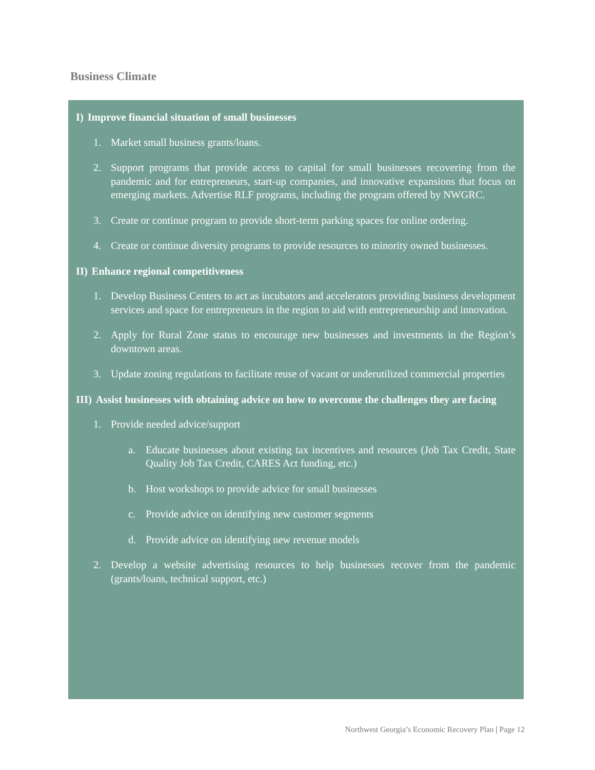Business Climate
I) Improve financial situation of small businesses
1. Market small business grants/loans.
2. Support programs that provide access to capital for small businesses recovering from the pandemic and for entrepreneurs, start-up companies, and innovative expansions that focus on emerging markets. Advertise RLF programs, including the program offered by NWGRC.
3. Create or continue program to provide short-term parking spaces for online ordering.
4. Create or continue diversity programs to provide resources to minority owned businesses.
II) Enhance regional competitiveness
1. Develop Business Centers to act as incubators and accelerators providing business development services and space for entrepreneurs in the region to aid with entrepreneurship and innovation.
2. Apply for Rural Zone status to encourage new businesses and investments in the Region’s downtown areas.
3. Update zoning regulations to facilitate reuse of vacant or underutilized commercial properties
III) Assist businesses with obtaining advice on how to overcome the challenges they are facing
1. Provide needed advice/support
a. Educate businesses about existing tax incentives and resources (Job Tax Credit, State Quality Job Tax Credit, CARES Act funding, etc.)
b. Host workshops to provide advice for small businesses
c. Provide advice on identifying new customer segments
d. Provide advice on identifying new revenue models
2. Develop a website advertising resources to help businesses recover from the pandemic (grants/loans, technical support, etc.)
Northwest Georgia’s Economic Recovery Plan | Page 12